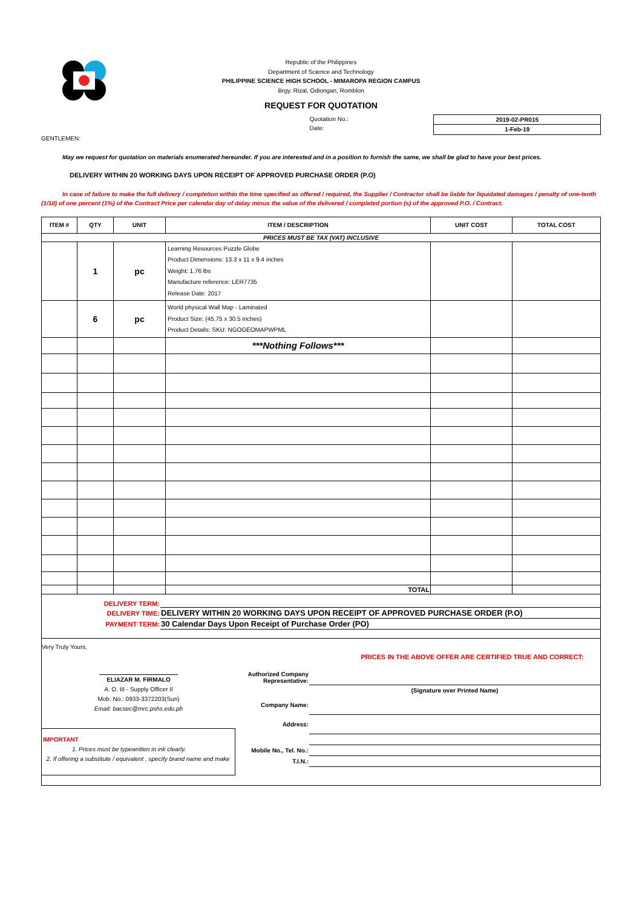Republic of the Philippines
Department of Science and Technology
PHILIPPINE SCIENCE HIGH SCHOOL - MIMAROPA REGION CAMPUS
Brgy. Rizal, Odiongan, Romblon
REQUEST FOR QUOTATION
Quotation No.:
Date:
2019-02-PR015
1-Feb-19
GENTLEMEN:
May we request for quotation on materials enumerated hereunder. If you are interested and in a position to furnish the same, we shall be glad to have your best prices.
DELIVERY WITHIN 20 WORKING DAYS UPON RECEIPT OF APPROVED PURCHASE ORDER (P.O)
In case of failure to make the full delivery / completion within the time specified as offered / required, the Supplier / Contractor shall be liable for liquidated damages / penalty of one-tenth (1/10) of one percent (1%) of the Contract Price per calendar day of delay minus the value of the delivered / completed portion (s) of the approved P.O. / Contract.
| ITEM # | QTY | UNIT | ITEM / DESCRIPTION | UNIT COST | TOTAL COST |
| --- | --- | --- | --- | --- | --- |
| PRICES MUST BE TAX (VAT) INCLUSIVE | | | | | |
| | 1 | pc | Learning Resources Puzzle Globe Product Dimensions: 13.3 x 11 x 9.4 inches Weight: 1.76 lbs Manufacture reference: LER7735 Release Date: 2017 | | |
| | 6 | pc | World physical Wall Map - Laminated Product Size: (45.75 x 30.5 inches) Product Details: SKU: NGOGEOMAPWPML | | |
| | | | ***Nothing Follows*** | | |
| | | | TOTAL | | |
| DELIVERY TERM: | |
| DELIVERY TIME: | DELIVERY WITHIN 20 WORKING DAYS UPON RECEIPT OF APPROVED PURCHASE ORDER (P.O) |
| PAYMENT TERM: | 30 Calendar Days Upon Receipt of Purchase Order (PO) |
Very Truly Yours,
ELIAZAR M. FIRMALO
A. O. III - Supply Officer II
Mob. No.: 0933-3372203(Sun)
Email: bacsec@mrc.pshs.edu.ph
IMPORTANT
1. Prices must be typewritten in ink clearly.
2. If offering a substitute / equivalent , specify brand name and make
PRICES IN THE ABOVE OFFER ARE CERTIFIED TRUE AND CORRECT:
| Authorized Company Representative: | |
| | (Signature over Printed Name) |
| Company Name: | |
| Address: | |
| Mobile No., Tel. No.: | |
| T.I.N.: | |